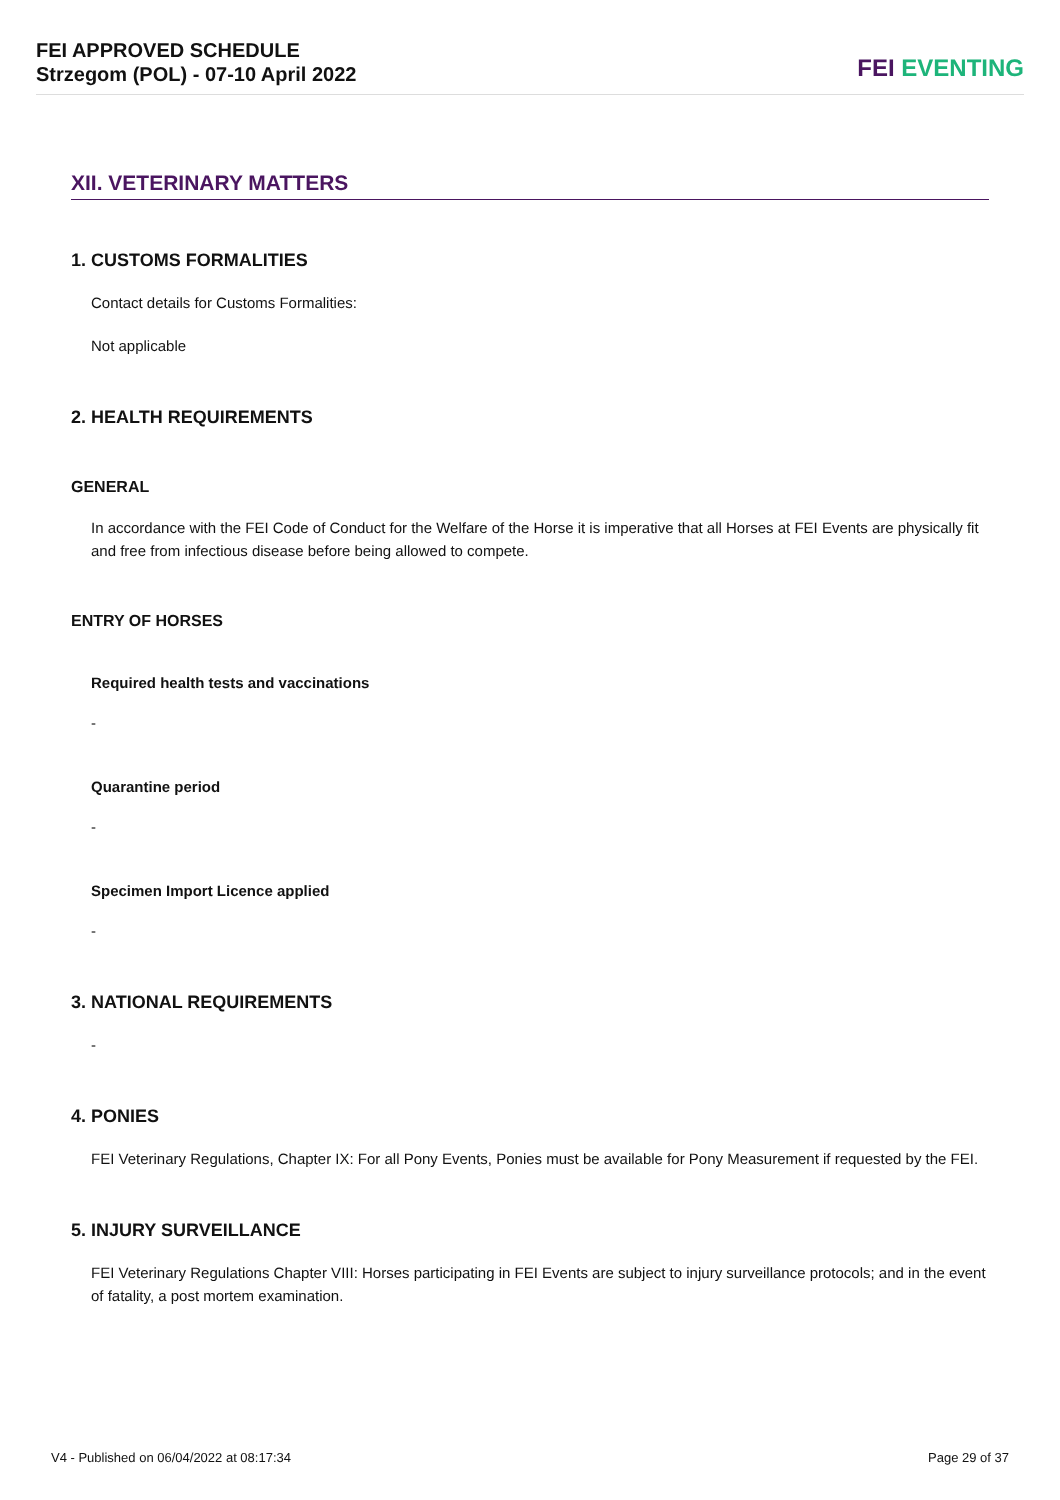FEI APPROVED SCHEDULE
Strzegom (POL) - 07-10 April 2022
FEI EVENTING
XII. VETERINARY MATTERS
1. CUSTOMS FORMALITIES
Contact details for Customs Formalities:
Not applicable
2. HEALTH REQUIREMENTS
GENERAL
In accordance with the FEI Code of Conduct for the Welfare of the Horse it is imperative that all Horses at FEI Events are physically fit and free from infectious disease before being allowed to compete.
ENTRY OF HORSES
Required health tests and vaccinations
-
Quarantine period
-
Specimen Import Licence applied
-
3. NATIONAL REQUIREMENTS
-
4. PONIES
FEI Veterinary Regulations, Chapter IX: For all Pony Events, Ponies must be available for Pony Measurement if requested by the FEI.
5. INJURY SURVEILLANCE
FEI Veterinary Regulations Chapter VIII: Horses participating in FEI Events are subject to injury surveillance protocols; and in the event of fatality, a post mortem examination.
V4 - Published on 06/04/2022 at 08:17:34 Page 29 of 37